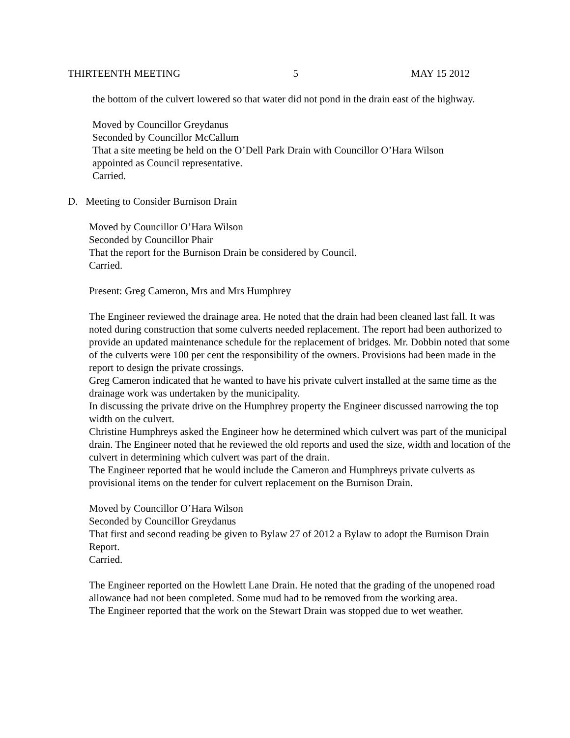THIRTEENTH MEETING 5 MAY 15 2012
the bottom of the culvert lowered so that water did not pond in the drain east of the highway.
Moved by Councillor Greydanus
Seconded by Councillor McCallum
That a site meeting be held on the O’Dell Park Drain with Councillor O’Hara Wilson appointed as Council representative.
Carried.
D. Meeting to Consider Burnison Drain
Moved by Councillor O’Hara Wilson
Seconded by Councillor Phair
That the report for the Burnison Drain be considered by Council.
Carried.
Present: Greg Cameron, Mrs and Mrs Humphrey
The Engineer reviewed the drainage area. He noted that the drain had been cleaned last fall. It was noted during construction that some culverts needed replacement. The report had been authorized to provide an updated maintenance schedule for the replacement of bridges. Mr. Dobbin noted that some of the culverts were 100 per cent the responsibility of the owners. Provisions had been made in the report to design the private crossings.
Greg Cameron indicated that he wanted to have his private culvert installed at the same time as the drainage work was undertaken by the municipality.
In discussing the private drive on the Humphrey property the Engineer discussed narrowing the top width on the culvert.
Christine Humphreys asked the Engineer how he determined which culvert was part of the municipal drain. The Engineer noted that he reviewed the old reports and used the size, width and location of the culvert in determining which culvert was part of the drain.
The Engineer reported that he would include the Cameron and Humphreys private culverts as provisional items on the tender for culvert replacement on the Burnison Drain.
Moved by Councillor O’Hara Wilson
Seconded by Councillor Greydanus
That first and second reading be given to Bylaw 27 of 2012 a Bylaw to adopt the Burnison Drain Report.
Carried.
The Engineer reported on the Howlett Lane Drain. He noted that the grading of the unopened road allowance had not been completed. Some mud had to be removed from the working area.
The Engineer reported that the work on the Stewart Drain was stopped due to wet weather.